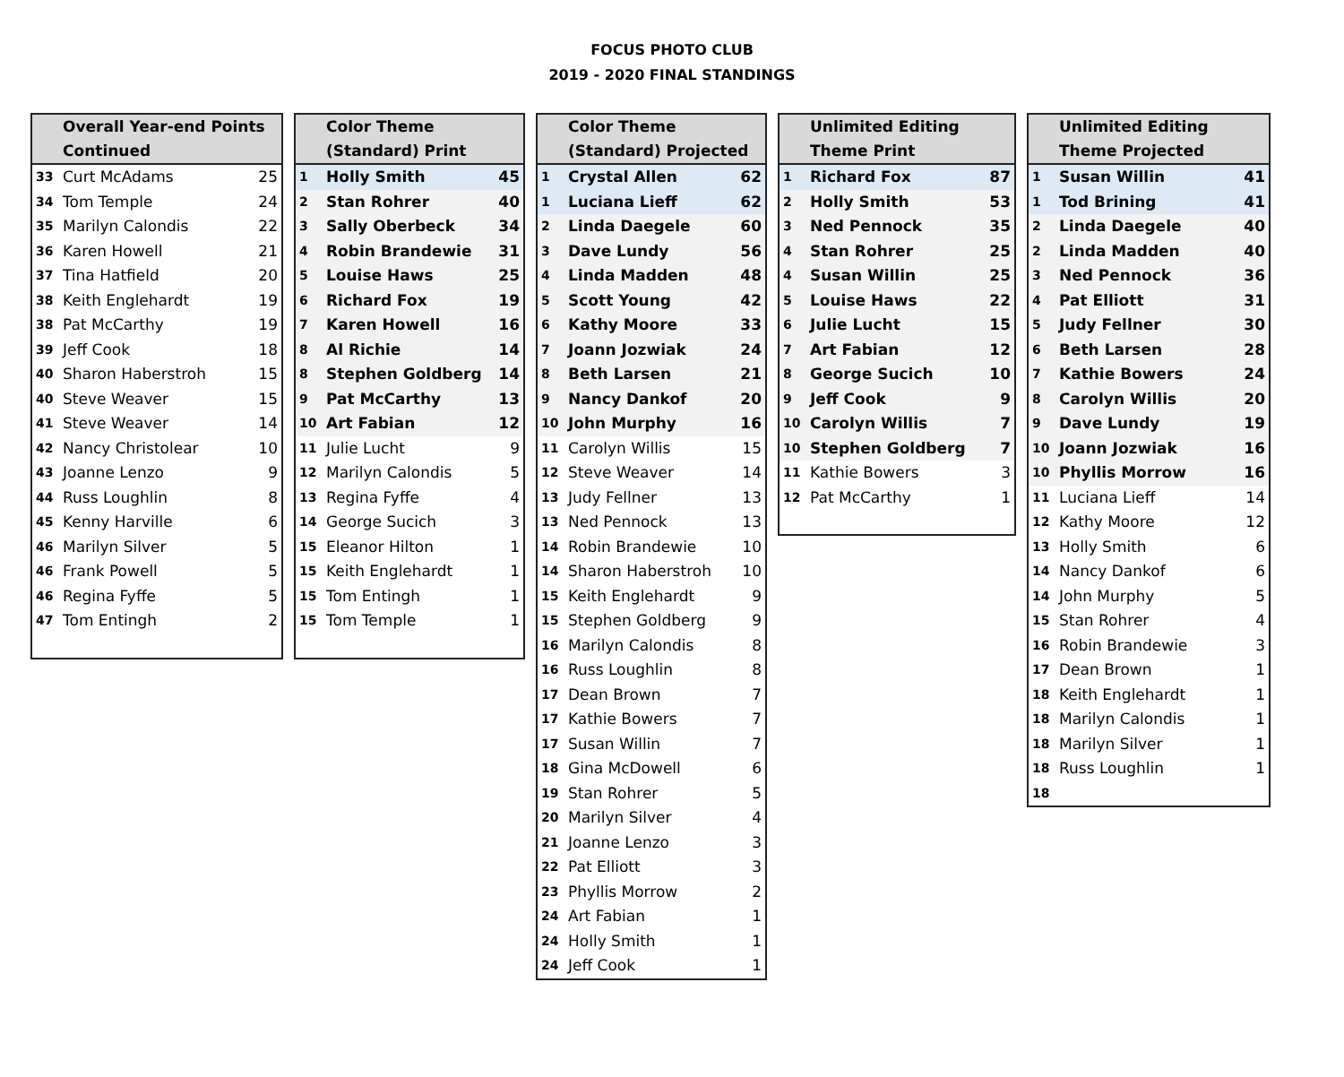FOCUS PHOTO CLUB
2019 - 2020 FINAL STANDINGS
| Overall Year-end Points Continued | | |
| --- | --- | --- |
| 33 | Curt McAdams | 25 |
| 34 | Tom Temple | 24 |
| 35 | Marilyn Calondis | 22 |
| 36 | Karen Howell | 21 |
| 37 | Tina Hatfield | 20 |
| 38 | Keith Englehardt | 19 |
| 38 | Pat McCarthy | 19 |
| 39 | Jeff Cook | 18 |
| 40 | Sharon Haberstroh | 15 |
| 40 | Steve Weaver | 15 |
| 41 | Steve Weaver | 14 |
| 42 | Nancy Christolear | 10 |
| 43 | Joanne Lenzo | 9 |
| 44 | Russ Loughlin | 8 |
| 45 | Kenny Harville | 6 |
| 46 | Marilyn Silver | 5 |
| 46 | Frank Powell | 5 |
| 46 | Regina Fyffe | 5 |
| 47 | Tom Entingh | 2 |
| Color Theme (Standard) Print | | |
| --- | --- | --- |
| 1 | Holly Smith | 45 |
| 2 | Stan Rohrer | 40 |
| 3 | Sally Oberbeck | 34 |
| 4 | Robin Brandewie | 31 |
| 5 | Louise Haws | 25 |
| 6 | Richard Fox | 19 |
| 7 | Karen Howell | 16 |
| 8 | Al Richie | 14 |
| 8 | Stephen Goldberg | 14 |
| 9 | Pat McCarthy | 13 |
| 10 | Art Fabian | 12 |
| 11 | Julie Lucht | 9 |
| 12 | Marilyn Calondis | 5 |
| 13 | Regina Fyffe | 4 |
| 14 | George Sucich | 3 |
| 15 | Eleanor Hilton | 1 |
| 15 | Keith Englehardt | 1 |
| 15 | Tom Entingh | 1 |
| 15 | Tom Temple | 1 |
| Color Theme (Standard) Projected | | |
| --- | --- | --- |
| 1 | Crystal Allen | 62 |
| 1 | Luciana Lieff | 62 |
| 2 | Linda Daegele | 60 |
| 3 | Dave Lundy | 56 |
| 4 | Linda Madden | 48 |
| 5 | Scott Young | 42 |
| 6 | Kathy Moore | 33 |
| 7 | Joann Jozwiak | 24 |
| 8 | Beth Larsen | 21 |
| 9 | Nancy Dankof | 20 |
| 10 | John Murphy | 16 |
| 11 | Carolyn Willis | 15 |
| 12 | Steve Weaver | 14 |
| 13 | Judy Fellner | 13 |
| 13 | Ned Pennock | 13 |
| 14 | Robin Brandewie | 10 |
| 14 | Sharon Haberstroh | 10 |
| 15 | Keith Englehardt | 9 |
| 15 | Stephen Goldberg | 9 |
| 16 | Marilyn Calondis | 8 |
| 16 | Russ Loughlin | 8 |
| 17 | Dean Brown | 7 |
| 17 | Kathie Bowers | 7 |
| 17 | Susan Willin | 7 |
| 18 | Gina McDowell | 6 |
| 19 | Stan Rohrer | 5 |
| 20 | Marilyn Silver | 4 |
| 21 | Joanne Lenzo | 3 |
| 22 | Pat Elliott | 3 |
| 23 | Phyllis Morrow | 2 |
| 24 | Art Fabian | 1 |
| 24 | Holly Smith | 1 |
| 24 | Jeff Cook | 1 |
| Unlimited Editing Theme Print | | |
| --- | --- | --- |
| 1 | Richard Fox | 87 |
| 2 | Holly Smith | 53 |
| 3 | Ned Pennock | 35 |
| 4 | Stan Rohrer | 25 |
| 4 | Susan Willin | 25 |
| 5 | Louise Haws | 22 |
| 6 | Julie Lucht | 15 |
| 7 | Art Fabian | 12 |
| 8 | George Sucich | 10 |
| 9 | Jeff Cook | 9 |
| 10 | Carolyn Willis | 7 |
| 10 | Stephen Goldberg | 7 |
| 11 | Kathie Bowers | 3 |
| 12 | Pat McCarthy | 1 |
| Unlimited Editing Theme Projected | | |
| --- | --- | --- |
| 1 | Susan Willin | 41 |
| 1 | Tod Brining | 41 |
| 2 | Linda Daegele | 40 |
| 2 | Linda Madden | 40 |
| 3 | Ned Pennock | 36 |
| 4 | Pat Elliott | 31 |
| 5 | Judy Fellner | 30 |
| 6 | Beth Larsen | 28 |
| 7 | Kathie Bowers | 24 |
| 8 | Carolyn Willis | 20 |
| 9 | Dave Lundy | 19 |
| 10 | Joann Jozwiak | 16 |
| 10 | Phyllis Morrow | 16 |
| 11 | Luciana Lieff | 14 |
| 12 | Kathy Moore | 12 |
| 13 | Holly Smith | 6 |
| 14 | Nancy Dankof | 6 |
| 14 | John Murphy | 5 |
| 15 | Stan Rohrer | 4 |
| 16 | Robin Brandewie | 3 |
| 17 | Dean Brown | 1 |
| 18 | Keith Englehardt | 1 |
| 18 | Marilyn Calondis | 1 |
| 18 | Marilyn Silver | 1 |
| 18 | Russ Loughlin | 1 |
| 18 | | |